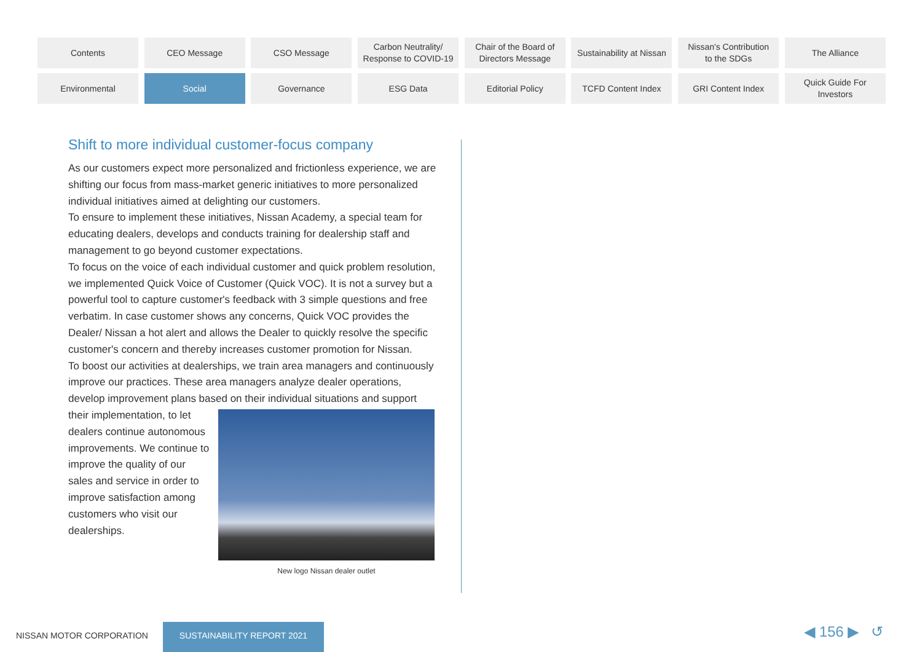Contents
CEO Message
CSO Message
Carbon Neutrality/
Response to COVID-19
Chair of the Board of
Directors Message
Sustainability at Nissan
Nissan's Contribution
to the SDGs
The Alliance
Environmental
Social
Governance
ESG Data
Editorial Policy
TCFD Content Index
GRI Content Index
Quick Guide For
Investors
Shift to more individual customer-focus company
As our customers expect more personalized and frictionless experience, we are shifting our focus from mass-market generic initiatives to more personalized individual initiatives aimed at delighting our customers.
To ensure to implement these initiatives, Nissan Academy, a special team for educating dealers, develops and conducts training for dealership staff and management to go beyond customer expectations.
To focus on the voice of each individual customer and quick problem resolution, we implemented Quick Voice of Customer (Quick VOC). It is not a survey but a powerful tool to capture customer's feedback with 3 simple questions and free verbatim. In case customer shows any concerns, Quick VOC provides the Dealer/ Nissan a hot alert and allows the Dealer to quickly resolve the specific customer's concern and thereby increases customer promotion for Nissan.
To boost our activities at dealerships, we train area managers and continuously improve our practices. These area managers analyze dealer operations, develop improvement plans based on their individual New logo Nissan dealer outlet situations and support their implementation, to let dealers continue autonomous improvements. We continue to improve the quality of our sales and service in order to improve satisfaction among customers who visit our dealerships.
NISSAN MOTOR CORPORATION
SUSTAINABILITY REPORT 2021 ◀ 156 ▶ ↺